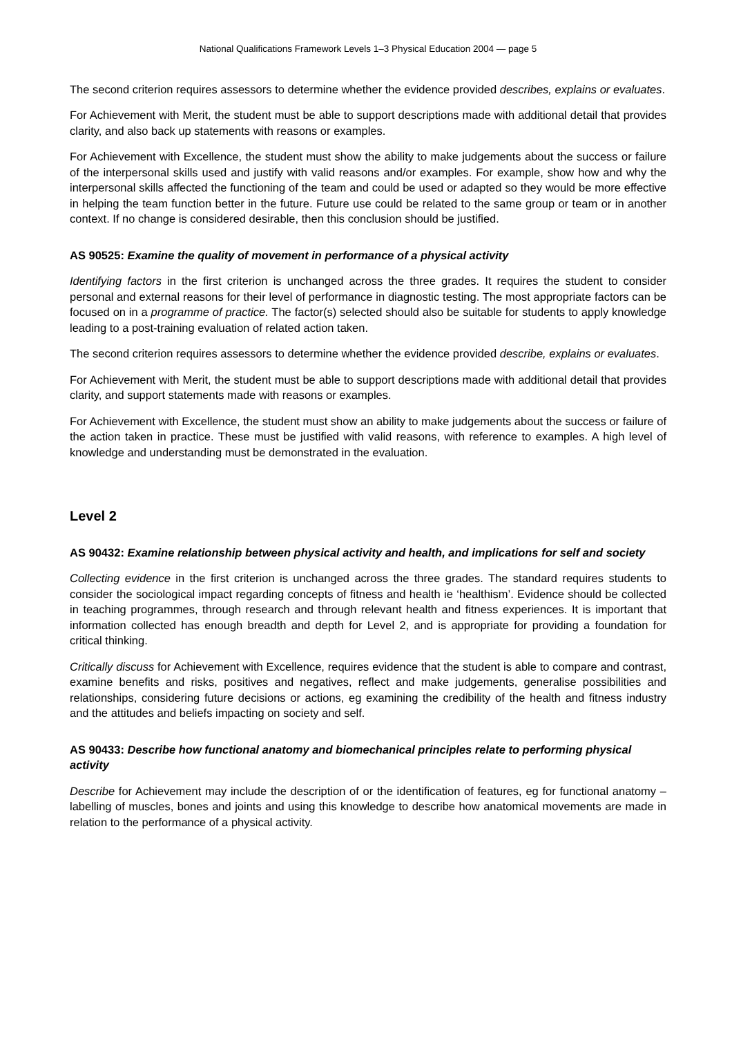National Qualifications Framework Levels 1–3 Physical Education 2004 — page 5
The second criterion requires assessors to determine whether the evidence provided describes, explains or evaluates.
For Achievement with Merit, the student must be able to support descriptions made with additional detail that provides clarity, and also back up statements with reasons or examples.
For Achievement with Excellence, the student must show the ability to make judgements about the success or failure of the interpersonal skills used and justify with valid reasons and/or examples. For example, show how and why the interpersonal skills affected the functioning of the team and could be used or adapted so they would be more effective in helping the team function better in the future. Future use could be related to the same group or team or in another context. If no change is considered desirable, then this conclusion should be justified.
AS 90525: Examine the quality of movement in performance of a physical activity
Identifying factors in the first criterion is unchanged across the three grades. It requires the student to consider personal and external reasons for their level of performance in diagnostic testing. The most appropriate factors can be focused on in a programme of practice. The factor(s) selected should also be suitable for students to apply knowledge leading to a post-training evaluation of related action taken.
The second criterion requires assessors to determine whether the evidence provided describe, explains or evaluates.
For Achievement with Merit, the student must be able to support descriptions made with additional detail that provides clarity, and support statements made with reasons or examples.
For Achievement with Excellence, the student must show an ability to make judgements about the success or failure of the action taken in practice. These must be justified with valid reasons, with reference to examples. A high level of knowledge and understanding must be demonstrated in the evaluation.
Level 2
AS 90432: Examine relationship between physical activity and health, and implications for self and society
Collecting evidence in the first criterion is unchanged across the three grades. The standard requires students to consider the sociological impact regarding concepts of fitness and health ie ‘healthism’. Evidence should be collected in teaching programmes, through research and through relevant health and fitness experiences. It is important that information collected has enough breadth and depth for Level 2, and is appropriate for providing a foundation for critical thinking.
Critically discuss for Achievement with Excellence, requires evidence that the student is able to compare and contrast, examine benefits and risks, positives and negatives, reflect and make judgements, generalise possibilities and relationships, considering future decisions or actions, eg examining the credibility of the health and fitness industry and the attitudes and beliefs impacting on society and self.
AS 90433: Describe how functional anatomy and biomechanical principles relate to performing physical activity
Describe for Achievement may include the description of or the identification of features, eg for functional anatomy – labelling of muscles, bones and joints and using this knowledge to describe how anatomical movements are made in relation to the performance of a physical activity.